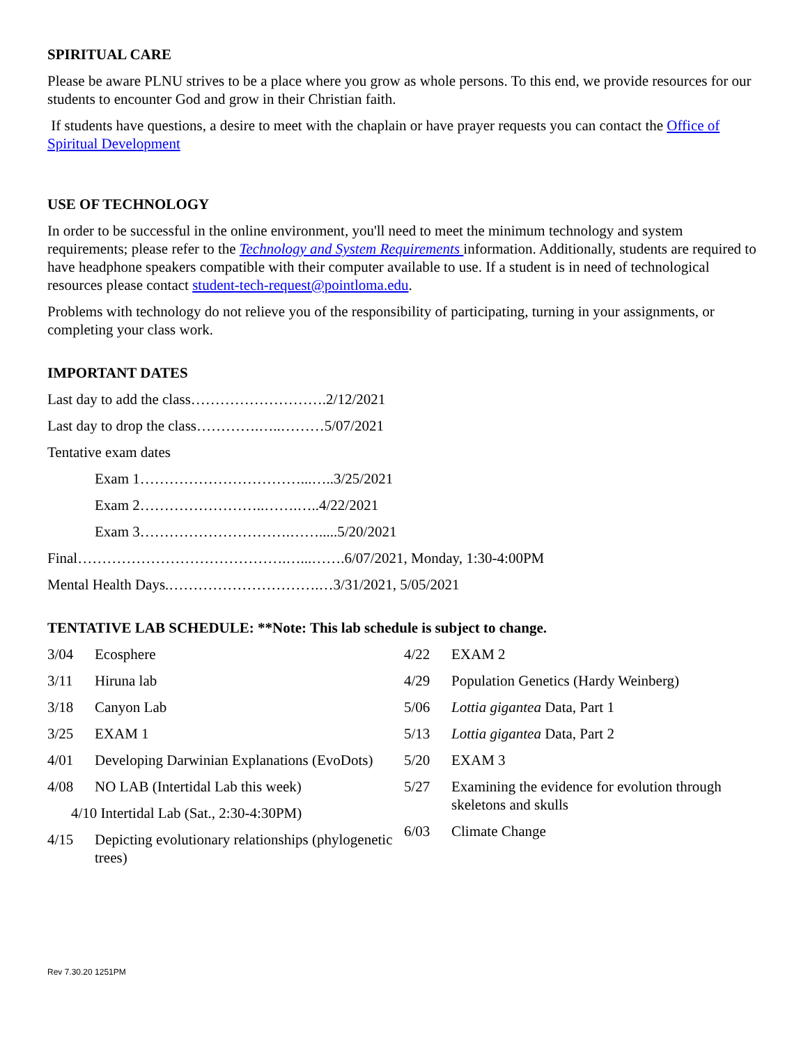SPIRITUAL CARE
Please be aware PLNU strives to be a place where you grow as whole persons. To this end, we provide resources for our students to encounter God and grow in their Christian faith.
If students have questions, a desire to meet with the chaplain or have prayer requests you can contact the Office of Spiritual Development
USE OF TECHNOLOGY
In order to be successful in the online environment, you'll need to meet the minimum technology and system requirements; please refer to the Technology and System Requirements information. Additionally, students are required to have headphone speakers compatible with their computer available to use. If a student is in need of technological resources please contact student-tech-request@pointloma.edu.
Problems with technology do not relieve you of the responsibility of participating, turning in your assignments, or completing your class work.
IMPORTANT DATES
Last day to add the class……………………….2/12/2021
Last day to drop the class………….…..………5/07/2021
Tentative exam dates
Exam 1……………………………...…..3/25/2021
Exam 2……………………..…….…..4/22/2021
Exam 3………………………….…….....5/20/2021
Final…………………………………….…...…….6/07/2021, Monday, 1:30-4:00PM
Mental Health Days.………………………….…3/31/2021, 5/05/2021
TENTATIVE LAB SCHEDULE: **Note: This lab schedule is subject to change.
3/04 Ecosphere
3/11 Hiruna lab
3/18 Canyon Lab
3/25 EXAM 1
4/01 Developing Darwinian Explanations (EvoDots)
4/08 NO LAB (Intertidal Lab this week)
4/10 Intertidal Lab (Sat., 2:30-4:30PM)
4/15 Depicting evolutionary relationships (phylogenetic trees)
4/22 EXAM 2
4/29 Population Genetics (Hardy Weinberg)
5/06 Lottia gigantea Data, Part 1
5/13 Lottia gigantea Data, Part 2
5/20 EXAM 3
5/27 Examining the evidence for evolution through skeletons and skulls
6/03 Climate Change
Rev 7.30.20 1251PM